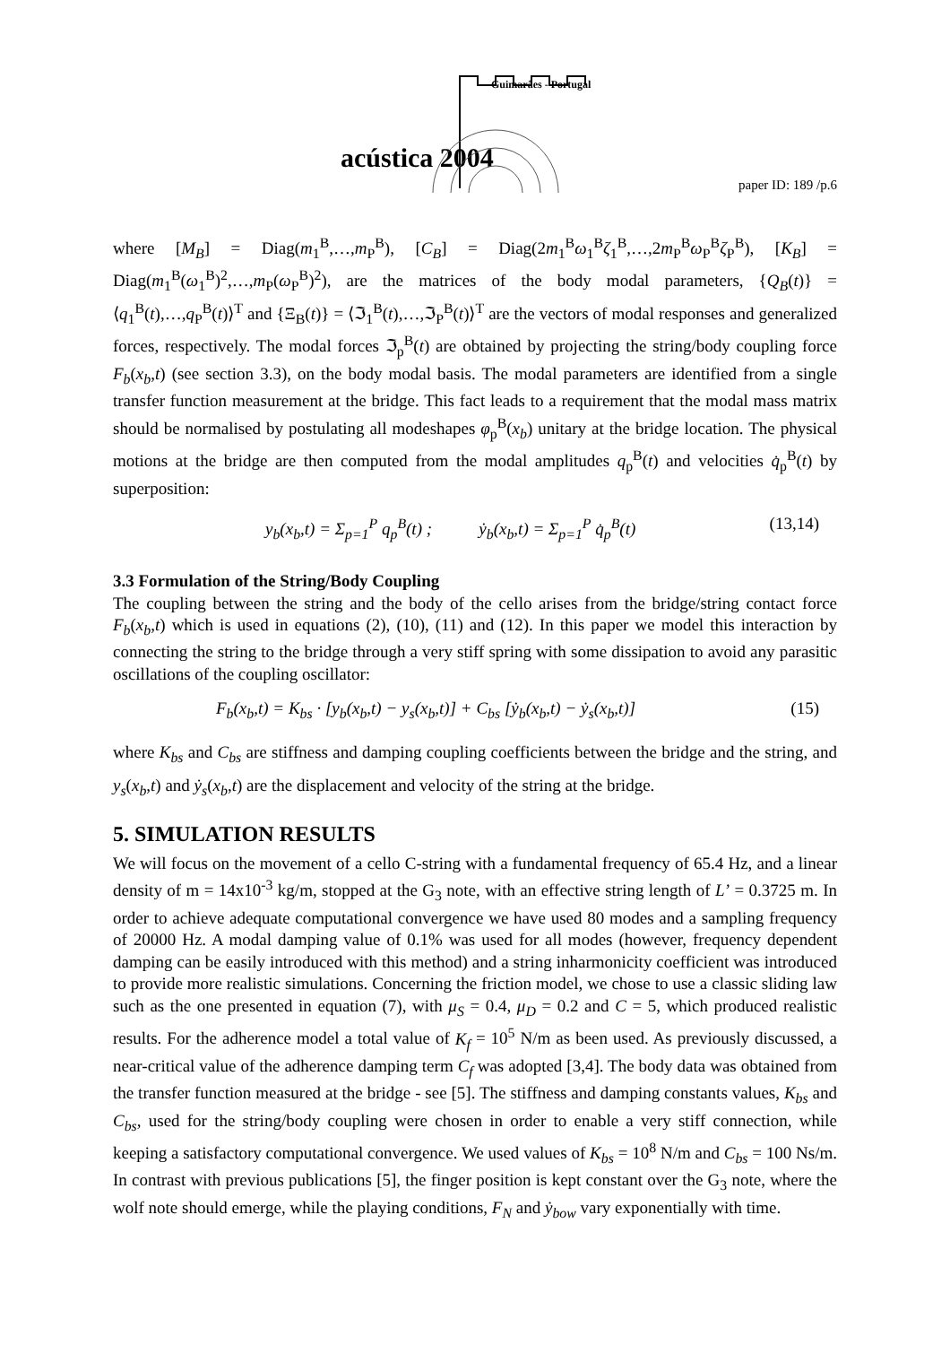Guimarães - Portugal
acústica 2004
paper ID: 189 /p.6
where [M<sub>B</sub>] = Diag(m<sub>1</sub><sup>B</sup>,…,m<sub>P</sub><sup>B</sup>), [C<sub>B</sub>] = Diag(2m<sub>1</sub><sup>B</sup>ω<sub>1</sub><sup>B</sup>ζ<sub>1</sub><sup>B</sup>,…,2m<sub>P</sub><sup>B</sup>ω<sub>P</sub><sup>B</sup>ζ<sub>P</sub><sup>B</sup>), [K<sub>B</sub>] = Diag(m<sub>1</sub><sup>B</sup>(ω<sub>1</sub><sup>B</sup>)<sup>2</sup>,…,m<sub>P</sub>(ω<sub>P</sub><sup>B</sup>)<sup>2</sup>), are the matrices of the body modal parameters, {Q<sub>B</sub>(t)} = ⟨q<sub>1</sub><sup>B</sup>(t),…,q<sub>P</sub><sup>B</sup>(t)⟩<sup>T</sup> and {Ξ<sub>B</sub>(t)} = ⟨ℑ<sub>1</sub><sup>B</sup>(t),…,ℑ<sub>P</sub><sup>B</sup>(t)⟩<sup>T</sup> are the vectors of modal responses and generalized forces, respectively. The modal forces ℑ<sub>p</sub><sup>B</sup>(t) are obtained by projecting the string/body coupling force F<sub>b</sub>(x<sub>b</sub>,t) (see section 3.3), on the body modal basis. The modal parameters are identified from a single transfer function measurement at the bridge. This fact leads to a requirement that the modal mass matrix should be normalised by postulating all modeshapes φ<sub>p</sub><sup>B</sup>(x<sub>b</sub>) unitary at the bridge location. The physical motions at the bridge are then computed from the modal amplitudes q<sub>p</sub><sup>B</sup>(t) and velocities q̇<sub>p</sub><sup>B</sup>(t) by superposition:
y<sub>b</sub>(x<sub>b</sub>,t) = Σ<sub>p=1</sub><sup>P</sup> q<sub>p</sub><sup>B</sup>(t) ; ẏ<sub>b</sub>(x<sub>b</sub>,t) = Σ<sub>p=1</sub><sup>P</sup> q̇<sub>p</sub><sup>B</sup>(t) (13,14)
3.3 Formulation of the String/Body Coupling
The coupling between the string and the body of the cello arises from the bridge/string contact force F<sub>b</sub>(x<sub>b</sub>,t) which is used in equations (2), (10), (11) and (12). In this paper we model this interaction by connecting the string to the bridge through a very stiff spring with some dissipation to avoid any parasitic oscillations of the coupling oscillator:
F<sub>b</sub>(x<sub>b</sub>,t) = K<sub>bs</sub> · [y<sub>b</sub>(x<sub>b</sub>,t) − y<sub>s</sub>(x<sub>b</sub>,t)] + C<sub>bs</sub> [ẏ<sub>b</sub>(x<sub>b</sub>,t) − ẏ<sub>s</sub>(x<sub>b</sub>,t)] (15)
where K<sub>bs</sub> and C<sub>bs</sub> are stiffness and damping coupling coefficients between the bridge and the string, and y<sub>s</sub>(x<sub>b</sub>,t) and ẏ<sub>s</sub>(x<sub>b</sub>,t) are the displacement and velocity of the string at the bridge.
5. SIMULATION RESULTS
We will focus on the movement of a cello C-string with a fundamental frequency of 65.4 Hz, and a linear density of m = 14x10<sup>-3</sup> kg/m, stopped at the G<sub>3</sub> note, with an effective string length of L’ = 0.3725 m. In order to achieve adequate computational convergence we have used 80 modes and a sampling frequency of 20000 Hz. A modal damping value of 0.1% was used for all modes (however, frequency dependent damping can be easily introduced with this method) and a string inharmonicity coefficient was introduced to provide more realistic simulations. Concerning the friction model, we chose to use a classic sliding law such as the one presented in equation (7), with μ<sub>S</sub> = 0.4, μ<sub>D</sub> = 0.2 and C = 5, which produced realistic results. For the adherence model a total value of K<sub>f</sub> = 10<sup>5</sup> N/m as been used. As previously discussed, a near-critical value of the adherence damping term C<sub>f</sub> was adopted [3,4]. The body data was obtained from the transfer function measured at the bridge - see [5]. The stiffness and damping constants values, K<sub>bs</sub> and C<sub>bs</sub>, used for the string/body coupling were chosen in order to enable a very stiff connection, while keeping a satisfactory computational convergence. We used values of K<sub>bs</sub> = 10<sup>8</sup> N/m and C<sub>bs</sub> = 100 Ns/m. In contrast with previous publications [5], the finger position is kept constant over the G<sub>3</sub> note, where the wolf note should emerge, while the playing conditions, F<sub>N</sub> and ẏ<sub>bow</sub> vary exponentially with time.